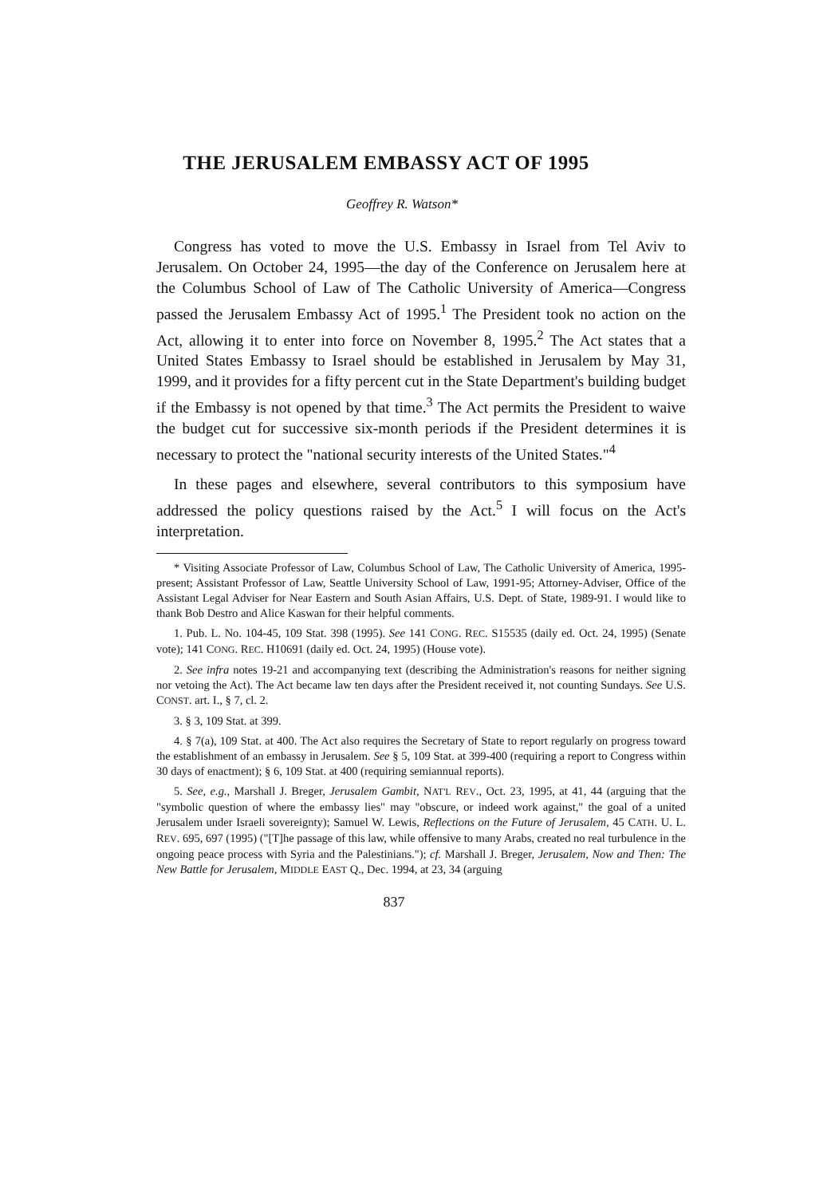THE JERUSALEM EMBASSY ACT OF 1995
Geoffrey R. Watson*
Congress has voted to move the U.S. Embassy in Israel from Tel Aviv to Jerusalem. On October 24, 1995—the day of the Conference on Jerusalem here at the Columbus School of Law of The Catholic University of America—Congress passed the Jerusalem Embassy Act of 1995.<sup>1</sup> The President took no action on the Act, allowing it to enter into force on November 8, 1995.<sup>2</sup> The Act states that a United States Embassy to Israel should be established in Jerusalem by May 31, 1999, and it provides for a fifty percent cut in the State Department's building budget if the Embassy is not opened by that time.<sup>3</sup> The Act permits the President to waive the budget cut for successive six-month periods if the President determines it is necessary to protect the "national security interests of the United States."<sup>4</sup>
In these pages and elsewhere, several contributors to this symposium have addressed the policy questions raised by the Act.<sup>5</sup> I will focus on the Act's interpretation.
* Visiting Associate Professor of Law, Columbus School of Law, The Catholic University of America, 1995-present; Assistant Professor of Law, Seattle University School of Law, 1991-95; Attorney-Adviser, Office of the Assistant Legal Adviser for Near Eastern and South Asian Affairs, U.S. Dept. of State, 1989-91. I would like to thank Bob Destro and Alice Kaswan for their helpful comments.
1. Pub. L. No. 104-45, 109 Stat. 398 (1995). See 141 CONG. REC. S15535 (daily ed. Oct. 24, 1995) (Senate vote); 141 CONG. REC. H10691 (daily ed. Oct. 24, 1995) (House vote).
2. See infra notes 19-21 and accompanying text (describing the Administration's reasons for neither signing nor vetoing the Act). The Act became law ten days after the President received it, not counting Sundays. See U.S. CONST. art. I., § 7, cl. 2.
3. § 3, 109 Stat. at 399.
4. § 7(a), 109 Stat. at 400. The Act also requires the Secretary of State to report regularly on progress toward the establishment of an embassy in Jerusalem. See § 5, 109 Stat. at 399-400 (requiring a report to Congress within 30 days of enactment); § 6, 109 Stat. at 400 (requiring semiannual reports).
5. See, e.g., Marshall J. Breger, Jerusalem Gambit, NAT'L REV., Oct. 23, 1995, at 41, 44 (arguing that the "symbolic question of where the embassy lies" may "obscure, or indeed work against," the goal of a united Jerusalem under Israeli sovereignty); Samuel W. Lewis, Reflections on the Future of Jerusalem, 45 CATH. U. L. REV. 695, 697 (1995) ("[T]he passage of this law, while offensive to many Arabs, created no real turbulence in the ongoing peace process with Syria and the Palestinians."); cf. Marshall J. Breger, Jerusalem, Now and Then: The New Battle for Jerusalem, MIDDLE EAST Q., Dec. 1994, at 23, 34 (arguing
837